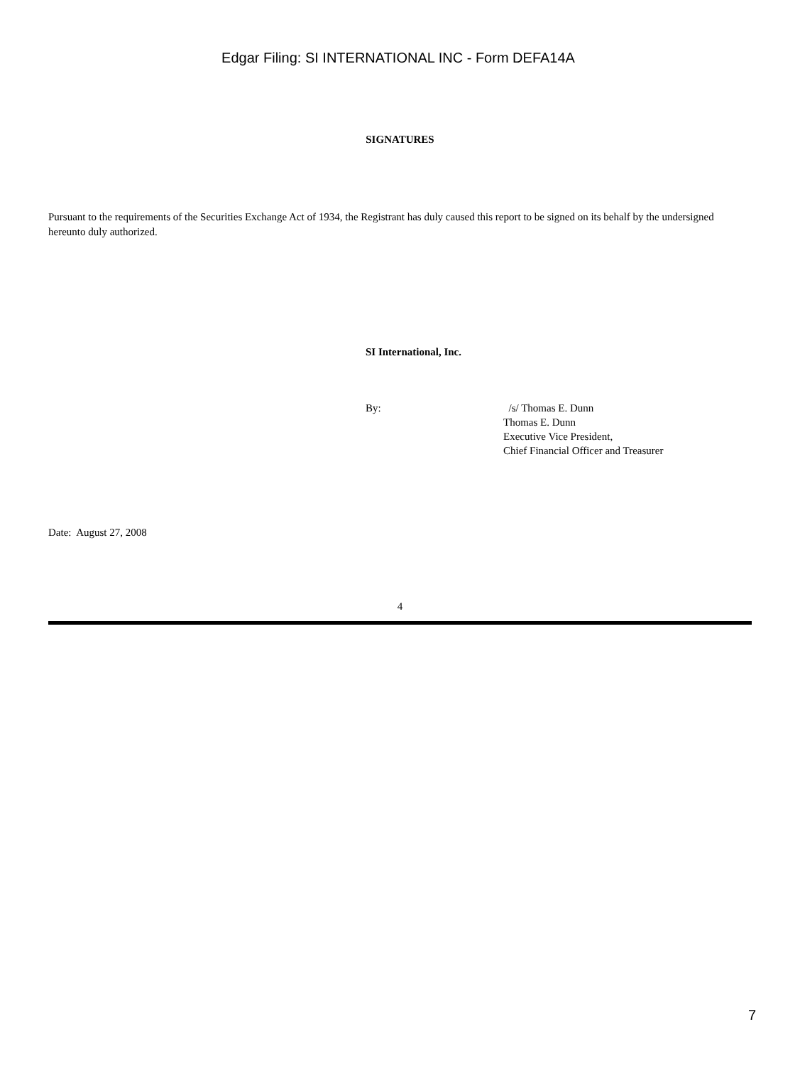Edgar Filing: SI INTERNATIONAL INC - Form DEFA14A
SIGNATURES
Pursuant to the requirements of the Securities Exchange Act of 1934, the Registrant has duly caused this report to be signed on its behalf by the undersigned hereunto duly authorized.
SI International, Inc.
By: /s/ Thomas E. Dunn
Thomas E. Dunn
Executive Vice President,
Chief Financial Officer and Treasurer
Date: August 27, 2008
4
7